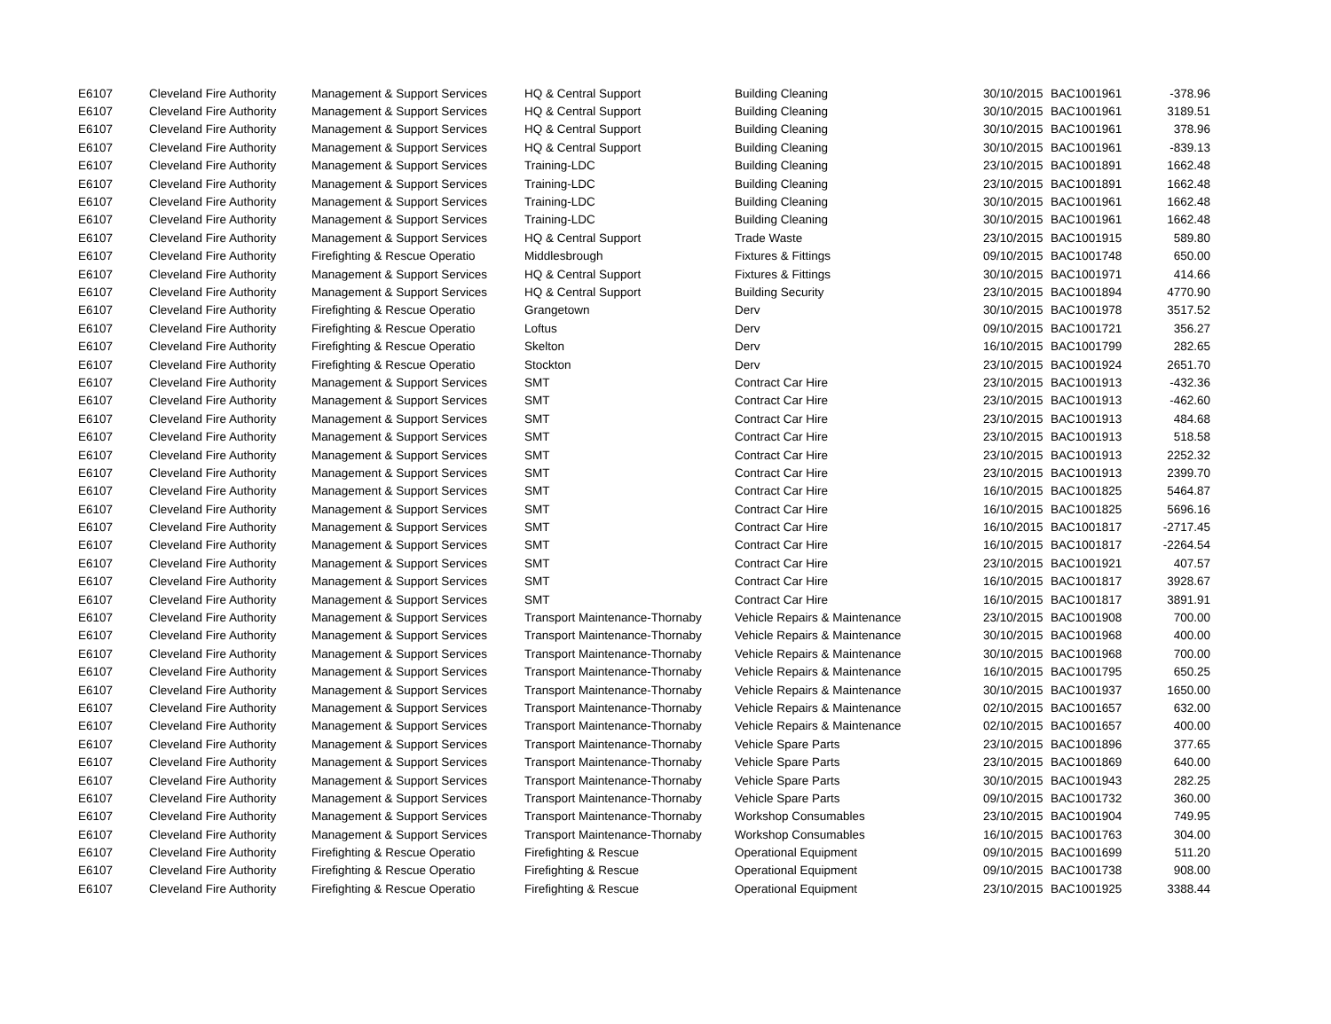| E6107 | Cleveland Fire Authority | Management & Support Services | HQ & Central Support | Building Cleaning | 30/10/2015 | BAC1001961 | -378.96 |
| E6107 | Cleveland Fire Authority | Management & Support Services | HQ & Central Support | Building Cleaning | 30/10/2015 | BAC1001961 | 3189.51 |
| E6107 | Cleveland Fire Authority | Management & Support Services | HQ & Central Support | Building Cleaning | 30/10/2015 | BAC1001961 | 378.96 |
| E6107 | Cleveland Fire Authority | Management & Support Services | HQ & Central Support | Building Cleaning | 30/10/2015 | BAC1001961 | -839.13 |
| E6107 | Cleveland Fire Authority | Management & Support Services | Training-LDC | Building Cleaning | 23/10/2015 | BAC1001891 | 1662.48 |
| E6107 | Cleveland Fire Authority | Management & Support Services | Training-LDC | Building Cleaning | 23/10/2015 | BAC1001891 | 1662.48 |
| E6107 | Cleveland Fire Authority | Management & Support Services | Training-LDC | Building Cleaning | 30/10/2015 | BAC1001961 | 1662.48 |
| E6107 | Cleveland Fire Authority | Management & Support Services | Training-LDC | Building Cleaning | 30/10/2015 | BAC1001961 | 1662.48 |
| E6107 | Cleveland Fire Authority | Management & Support Services | HQ & Central Support | Trade Waste | 23/10/2015 | BAC1001915 | 589.80 |
| E6107 | Cleveland Fire Authority | Firefighting & Rescue Operatio | Middlesbrough | Fixtures & Fittings | 09/10/2015 | BAC1001748 | 650.00 |
| E6107 | Cleveland Fire Authority | Management & Support Services | HQ & Central Support | Fixtures & Fittings | 30/10/2015 | BAC1001971 | 414.66 |
| E6107 | Cleveland Fire Authority | Management & Support Services | HQ & Central Support | Building Security | 23/10/2015 | BAC1001894 | 4770.90 |
| E6107 | Cleveland Fire Authority | Firefighting & Rescue Operatio | Grangetown | Derv | 30/10/2015 | BAC1001978 | 3517.52 |
| E6107 | Cleveland Fire Authority | Firefighting & Rescue Operatio | Loftus | Derv | 09/10/2015 | BAC1001721 | 356.27 |
| E6107 | Cleveland Fire Authority | Firefighting & Rescue Operatio | Skelton | Derv | 16/10/2015 | BAC1001799 | 282.65 |
| E6107 | Cleveland Fire Authority | Firefighting & Rescue Operatio | Stockton | Derv | 23/10/2015 | BAC1001924 | 2651.70 |
| E6107 | Cleveland Fire Authority | Management & Support Services | SMT | Contract Car Hire | 23/10/2015 | BAC1001913 | -432.36 |
| E6107 | Cleveland Fire Authority | Management & Support Services | SMT | Contract Car Hire | 23/10/2015 | BAC1001913 | -462.60 |
| E6107 | Cleveland Fire Authority | Management & Support Services | SMT | Contract Car Hire | 23/10/2015 | BAC1001913 | 484.68 |
| E6107 | Cleveland Fire Authority | Management & Support Services | SMT | Contract Car Hire | 23/10/2015 | BAC1001913 | 518.58 |
| E6107 | Cleveland Fire Authority | Management & Support Services | SMT | Contract Car Hire | 23/10/2015 | BAC1001913 | 2252.32 |
| E6107 | Cleveland Fire Authority | Management & Support Services | SMT | Contract Car Hire | 23/10/2015 | BAC1001913 | 2399.70 |
| E6107 | Cleveland Fire Authority | Management & Support Services | SMT | Contract Car Hire | 16/10/2015 | BAC1001825 | 5464.87 |
| E6107 | Cleveland Fire Authority | Management & Support Services | SMT | Contract Car Hire | 16/10/2015 | BAC1001825 | 5696.16 |
| E6107 | Cleveland Fire Authority | Management & Support Services | SMT | Contract Car Hire | 16/10/2015 | BAC1001817 | -2717.45 |
| E6107 | Cleveland Fire Authority | Management & Support Services | SMT | Contract Car Hire | 16/10/2015 | BAC1001817 | -2264.54 |
| E6107 | Cleveland Fire Authority | Management & Support Services | SMT | Contract Car Hire | 23/10/2015 | BAC1001921 | 407.57 |
| E6107 | Cleveland Fire Authority | Management & Support Services | SMT | Contract Car Hire | 16/10/2015 | BAC1001817 | 3928.67 |
| E6107 | Cleveland Fire Authority | Management & Support Services | SMT | Contract Car Hire | 16/10/2015 | BAC1001817 | 3891.91 |
| E6107 | Cleveland Fire Authority | Management & Support Services | Transport Maintenance-Thornaby | Vehicle Repairs & Maintenance | 23/10/2015 | BAC1001908 | 700.00 |
| E6107 | Cleveland Fire Authority | Management & Support Services | Transport Maintenance-Thornaby | Vehicle Repairs & Maintenance | 30/10/2015 | BAC1001968 | 400.00 |
| E6107 | Cleveland Fire Authority | Management & Support Services | Transport Maintenance-Thornaby | Vehicle Repairs & Maintenance | 30/10/2015 | BAC1001968 | 700.00 |
| E6107 | Cleveland Fire Authority | Management & Support Services | Transport Maintenance-Thornaby | Vehicle Repairs & Maintenance | 16/10/2015 | BAC1001795 | 650.25 |
| E6107 | Cleveland Fire Authority | Management & Support Services | Transport Maintenance-Thornaby | Vehicle Repairs & Maintenance | 30/10/2015 | BAC1001937 | 1650.00 |
| E6107 | Cleveland Fire Authority | Management & Support Services | Transport Maintenance-Thornaby | Vehicle Repairs & Maintenance | 02/10/2015 | BAC1001657 | 632.00 |
| E6107 | Cleveland Fire Authority | Management & Support Services | Transport Maintenance-Thornaby | Vehicle Repairs & Maintenance | 02/10/2015 | BAC1001657 | 400.00 |
| E6107 | Cleveland Fire Authority | Management & Support Services | Transport Maintenance-Thornaby | Vehicle Spare Parts | 23/10/2015 | BAC1001896 | 377.65 |
| E6107 | Cleveland Fire Authority | Management & Support Services | Transport Maintenance-Thornaby | Vehicle Spare Parts | 23/10/2015 | BAC1001869 | 640.00 |
| E6107 | Cleveland Fire Authority | Management & Support Services | Transport Maintenance-Thornaby | Vehicle Spare Parts | 30/10/2015 | BAC1001943 | 282.25 |
| E6107 | Cleveland Fire Authority | Management & Support Services | Transport Maintenance-Thornaby | Vehicle Spare Parts | 09/10/2015 | BAC1001732 | 360.00 |
| E6107 | Cleveland Fire Authority | Management & Support Services | Transport Maintenance-Thornaby | Workshop Consumables | 23/10/2015 | BAC1001904 | 749.95 |
| E6107 | Cleveland Fire Authority | Management & Support Services | Transport Maintenance-Thornaby | Workshop Consumables | 16/10/2015 | BAC1001763 | 304.00 |
| E6107 | Cleveland Fire Authority | Firefighting & Rescue Operatio | Firefighting & Rescue | Operational Equipment | 09/10/2015 | BAC1001699 | 511.20 |
| E6107 | Cleveland Fire Authority | Firefighting & Rescue Operatio | Firefighting & Rescue | Operational Equipment | 09/10/2015 | BAC1001738 | 908.00 |
| E6107 | Cleveland Fire Authority | Firefighting & Rescue Operatio | Firefighting & Rescue | Operational Equipment | 23/10/2015 | BAC1001925 | 3388.44 |